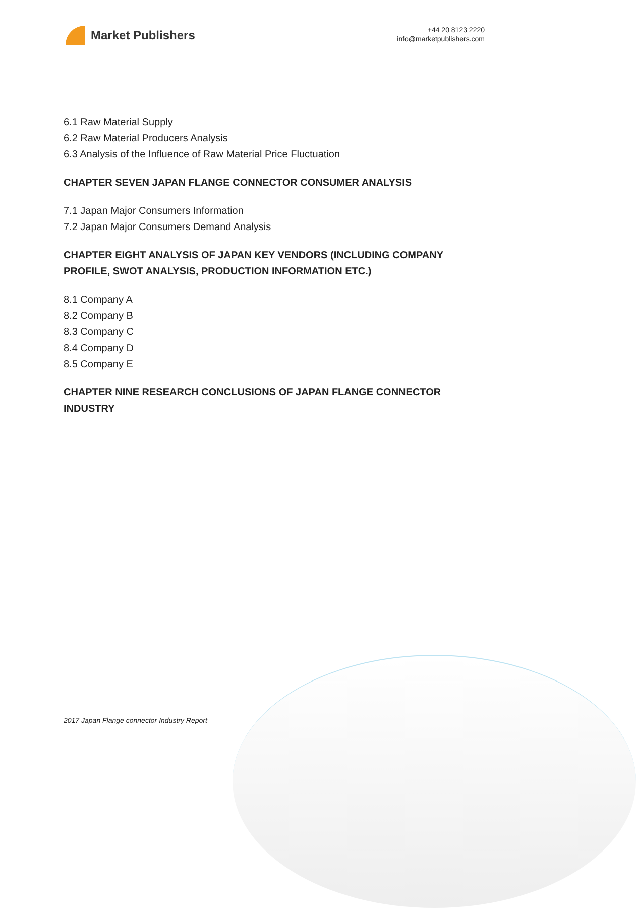Market Publishers
+44 20 8123 2220
info@marketpublishers.com
6.1 Raw Material Supply
6.2 Raw Material Producers Analysis
6.3 Analysis of the Influence of Raw Material Price Fluctuation
CHAPTER SEVEN JAPAN FLANGE CONNECTOR CONSUMER ANALYSIS
7.1 Japan Major Consumers Information
7.2 Japan Major Consumers Demand Analysis
CHAPTER EIGHT ANALYSIS OF JAPAN KEY VENDORS (INCLUDING COMPANY PROFILE, SWOT ANALYSIS, PRODUCTION INFORMATION ETC.)
8.1 Company A
8.2 Company B
8.3 Company C
8.4 Company D
8.5 Company E
CHAPTER NINE RESEARCH CONCLUSIONS OF JAPAN FLANGE CONNECTOR INDUSTRY
2017 Japan Flange connector Industry Report